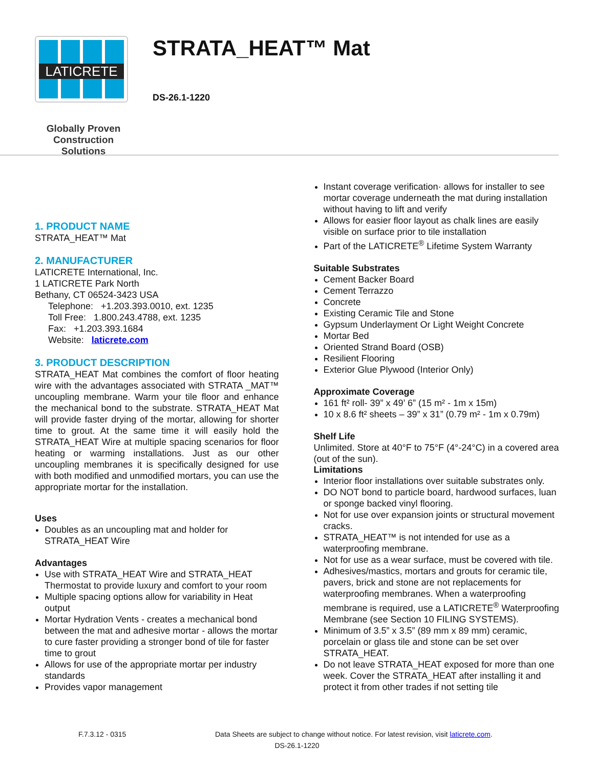LATICRETE
Globally Proven
Construction Solutions
STRATA_HEAT™ Mat
DS-26.1-1220
1. PRODUCT NAME
STRATA_HEAT™ Mat
2. MANUFACTURER
LATICRETE International, Inc.
1 LATICRETE Park North
Bethany, CT 06524-3423 USA
Telephone: +1.203.393.0010, ext. 1235
Toll Free: 1.800.243.4788, ext. 1235
Fax: +1.203.393.1684
Website: laticrete.com
3. PRODUCT DESCRIPTION
STRATA_HEAT Mat combines the comfort of floor heating wire with the advantages associated with STRATA _MAT™ uncoupling membrane. Warm your tile floor and enhance the mechanical bond to the substrate. STRATA_HEAT Mat will provide faster drying of the mortar, allowing for shorter time to grout. At the same time it will easily hold the STRATA_HEAT Wire at multiple spacing scenarios for floor heating or warming installations. Just as our other uncoupling membranes it is specifically designed for use with both modified and unmodified mortars, you can use the appropriate mortar for the installation.
Uses
Doubles as an uncoupling mat and holder for STRATA_HEAT Wire
Advantages
Use with STRATA_HEAT Wire and STRATA_HEAT Thermostat to provide luxury and comfort to your room
Multiple spacing options allow for variability in Heat output
Mortar Hydration Vents - creates a mechanical bond between the mat and adhesive mortar - allows the mortar to cure faster providing a stronger bond of tile for faster time to grout
Allows for use of the appropriate mortar per industry standards
Provides vapor management
Instant coverage verification· allows for installer to see mortar coverage underneath the mat during installation without having to lift and verify
Allows for easier floor layout as chalk lines are easily visible on surface prior to tile installation
Part of the LATICRETE<sup>®</sup> Lifetime System Warranty
Suitable Substrates
Cement Backer Board
Cement Terrazzo
Concrete
Existing Ceramic Tile and Stone
Gypsum Underlayment Or Light Weight Concrete
Mortar Bed
Oriented Strand Board (OSB)
Resilient Flooring
Exterior Glue Plywood (Interior Only)
Approximate Coverage
161 ft² roll- 39” x 49’ 6” (15 m² - 1m x 15m)
10 x 8.6 ft² sheets – 39” x 31” (0.79 m² - 1m x 0.79m)
Shelf Life
Unlimited. Store at 40°F to 75°F (4°-24°C) in a covered area (out of the sun).
Limitations
Interior floor installations over suitable substrates only.
DO NOT bond to particle board, hardwood surfaces, luan or sponge backed vinyl flooring.
Not for use over expansion joints or structural movement cracks.
STRATA_HEAT™ is not intended for use as a waterproofing membrane.
Not for use as a wear surface, must be covered with tile.
Adhesives/mastics, mortars and grouts for ceramic tile, pavers, brick and stone are not replacements for waterproofing membranes. When a waterproofing membrane is required, use a LATICRETE<sup>®</sup> Waterproofing Membrane (see Section 10 FILING SYSTEMS).
Minimum of 3.5” x 3.5” (89 mm x 89 mm) ceramic, porcelain or glass tile and stone can be set over STRATA_HEAT.
Do not leave STRATA_HEAT exposed for more than one week. Cover the STRATA_HEAT after installing it and protect it from other trades if not setting tile
F.7.3.12 - 0315 Data Sheets are subject to change without notice. For latest revision, visit laticrete.com.
DS-26.1-1220